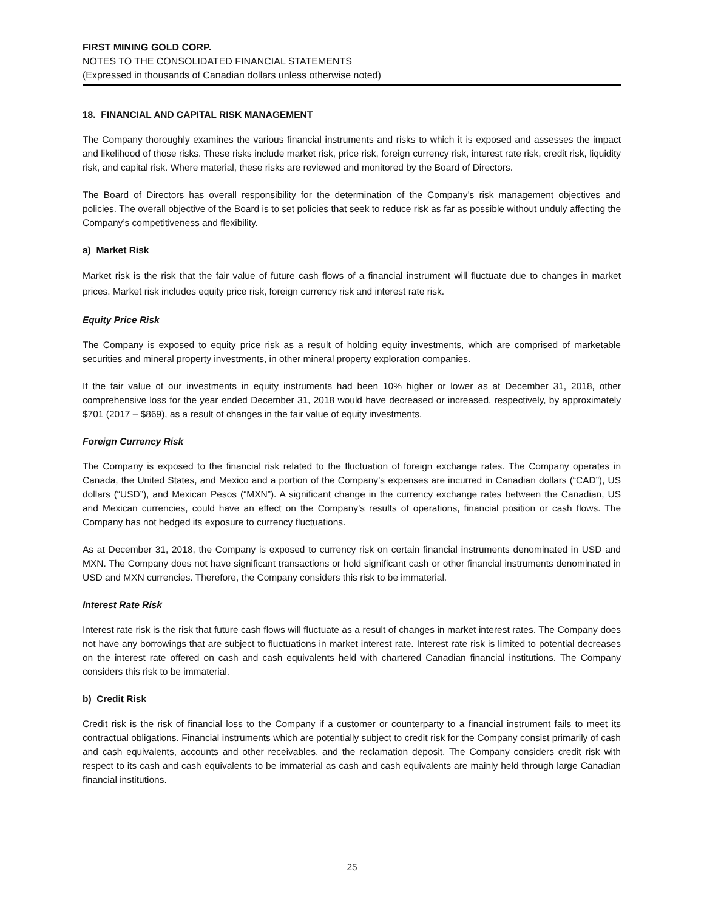FIRST MINING GOLD CORP.
NOTES TO THE CONSOLIDATED FINANCIAL STATEMENTS
(Expressed in thousands of Canadian dollars unless otherwise noted)
18. FINANCIAL AND CAPITAL RISK MANAGEMENT
The Company thoroughly examines the various financial instruments and risks to which it is exposed and assesses the impact and likelihood of those risks. These risks include market risk, price risk, foreign currency risk, interest rate risk, credit risk, liquidity risk, and capital risk. Where material, these risks are reviewed and monitored by the Board of Directors.
The Board of Directors has overall responsibility for the determination of the Company’s risk management objectives and policies. The overall objective of the Board is to set policies that seek to reduce risk as far as possible without unduly affecting the Company’s competitiveness and flexibility.
a) Market Risk
Market risk is the risk that the fair value of future cash flows of a financial instrument will fluctuate due to changes in market prices. Market risk includes equity price risk, foreign currency risk and interest rate risk.
Equity Price Risk
The Company is exposed to equity price risk as a result of holding equity investments, which are comprised of marketable securities and mineral property investments, in other mineral property exploration companies.
If the fair value of our investments in equity instruments had been 10% higher or lower as at December 31, 2018, other comprehensive loss for the year ended December 31, 2018 would have decreased or increased, respectively, by approximately $701 (2017 – $869), as a result of changes in the fair value of equity investments.
Foreign Currency Risk
The Company is exposed to the financial risk related to the fluctuation of foreign exchange rates. The Company operates in Canada, the United States, and Mexico and a portion of the Company’s expenses are incurred in Canadian dollars (“CAD”), US dollars (“USD”), and Mexican Pesos (“MXN”). A significant change in the currency exchange rates between the Canadian, US and Mexican currencies, could have an effect on the Company’s results of operations, financial position or cash flows. The Company has not hedged its exposure to currency fluctuations.
As at December 31, 2018, the Company is exposed to currency risk on certain financial instruments denominated in USD and MXN. The Company does not have significant transactions or hold significant cash or other financial instruments denominated in USD and MXN currencies. Therefore, the Company considers this risk to be immaterial.
Interest Rate Risk
Interest rate risk is the risk that future cash flows will fluctuate as a result of changes in market interest rates. The Company does not have any borrowings that are subject to fluctuations in market interest rate. Interest rate risk is limited to potential decreases on the interest rate offered on cash and cash equivalents held with chartered Canadian financial institutions. The Company considers this risk to be immaterial.
b) Credit Risk
Credit risk is the risk of financial loss to the Company if a customer or counterparty to a financial instrument fails to meet its contractual obligations. Financial instruments which are potentially subject to credit risk for the Company consist primarily of cash and cash equivalents, accounts and other receivables, and the reclamation deposit. The Company considers credit risk with respect to its cash and cash equivalents to be immaterial as cash and cash equivalents are mainly held through large Canadian financial institutions.
25